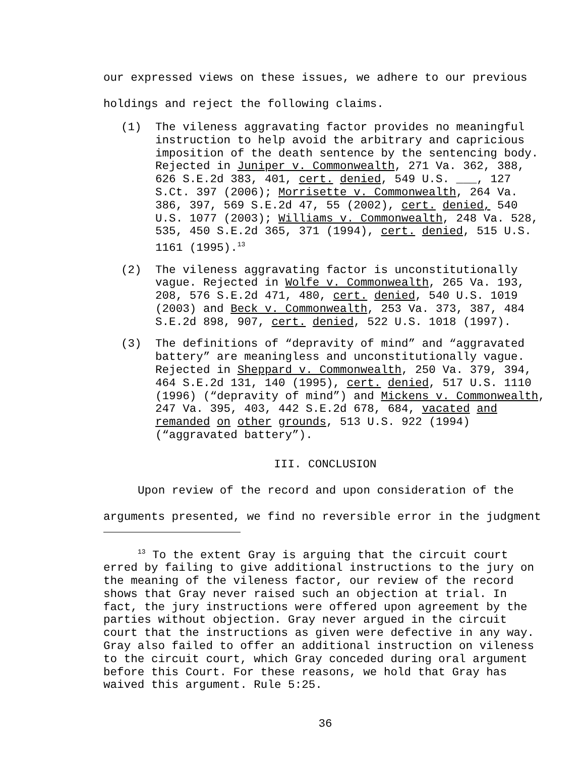our expressed views on these issues, we adhere to our previous holdings and reject the following claims.
(1) The vileness aggravating factor provides no meaningful instruction to help avoid the arbitrary and capricious imposition of the death sentence by the sentencing body. Rejected in Juniper v. Commonwealth, 271 Va. 362, 388, 626 S.E.2d 383, 401, cert. denied, 549 U.S. ___, 127 S.Ct. 397 (2006); Morrisette v. Commonwealth, 264 Va. 386, 397, 569 S.E.2d 47, 55 (2002), cert. denied, 540 U.S. 1077 (2003); Williams v. Commonwealth, 248 Va. 528, 535, 450 S.E.2d 365, 371 (1994), cert. denied, 515 U.S. 1161 (1995).<sup>13</sup>
(2) The vileness aggravating factor is unconstitutionally vague. Rejected in Wolfe v. Commonwealth, 265 Va. 193, 208, 576 S.E.2d 471, 480, cert. denied, 540 U.S. 1019 (2003) and Beck v. Commonwealth, 253 Va. 373, 387, 484 S.E.2d 898, 907, cert. denied, 522 U.S. 1018 (1997).
(3) The definitions of “depravity of mind” and “aggravated battery” are meaningless and unconstitutionally vague. Rejected in Sheppard v. Commonwealth, 250 Va. 379, 394, 464 S.E.2d 131, 140 (1995), cert. denied, 517 U.S. 1110 (1996) (“depravity of mind”) and Mickens v. Commonwealth, 247 Va. 395, 403, 442 S.E.2d 678, 684, vacated and remanded on other grounds, 513 U.S. 922 (1994) (“aggravated battery”).
III. CONCLUSION
Upon review of the record and upon consideration of the arguments presented, we find no reversible error in the judgment
<sup>13</sup> To the extent Gray is arguing that the circuit court erred by failing to give additional instructions to the jury on the meaning of the vileness factor, our review of the record shows that Gray never raised such an objection at trial. In fact, the jury instructions were offered upon agreement by the parties without objection. Gray never argued in the circuit court that the instructions as given were defective in any way. Gray also failed to offer an additional instruction on vileness to the circuit court, which Gray conceded during oral argument before this Court. For these reasons, we hold that Gray has waived this argument. Rule 5:25.
36